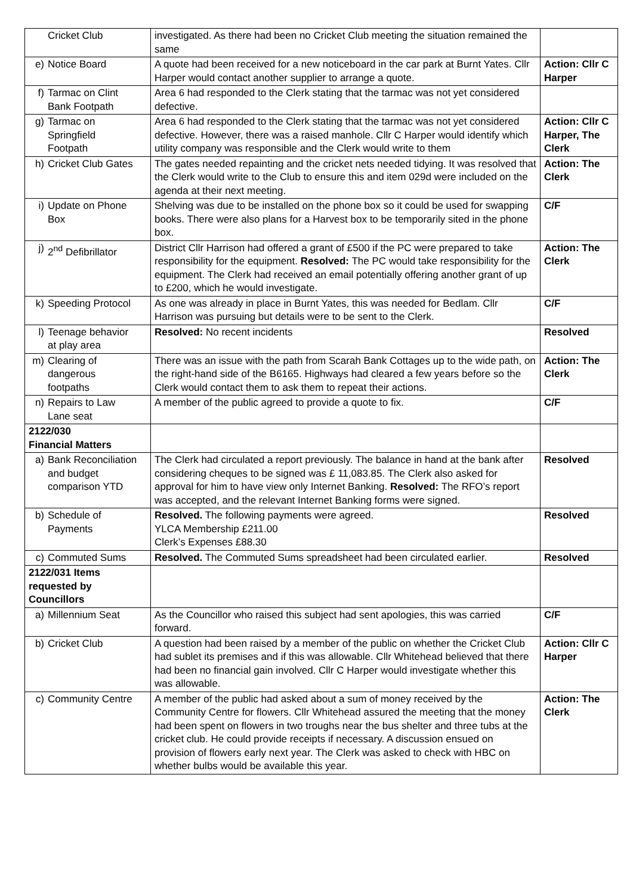| Cricket Club | investigated. As there had been no Cricket Club meeting the situation remained the same | |
| e) Notice Board | A quote had been received for a new noticeboard in the car park at Burnt Yates. Cllr Harper would contact another supplier to arrange a quote. | Action: Cllr C Harper |
| f) Tarmac on Clint Bank Footpath | Area 6 had responded to the Clerk stating that the tarmac was not yet considered defective. | |
| g) Tarmac on Springfield Footpath | Area 6 had responded to the Clerk stating that the tarmac was not yet considered defective. However, there was a raised manhole. Cllr C Harper would identify which utility company was responsible and the Clerk would write to them | Action: Cllr C Harper, The Clerk |
| h) Cricket Club Gates | The gates needed repainting and the cricket nets needed tidying. It was resolved that the Clerk would write to the Club to ensure this and item 029d were included on the agenda at their next meeting. | Action: The Clerk |
| i) Update on Phone Box | Shelving was due to be installed on the phone box so it could be used for swapping books. There were also plans for a Harvest box to be temporarily sited in the phone box. | C/F |
| j) 2<sup>nd</sup> Defibrillator | District Cllr Harrison had offered a grant of £500 if the PC were prepared to take responsibility for the equipment. Resolved: The PC would take responsibility for the equipment. The Clerk had received an email potentially offering another grant of up to £200, which he would investigate. | Action: The Clerk |
| k) Speeding Protocol | As one was already in place in Burnt Yates, this was needed for Bedlam. Cllr Harrison was pursuing but details were to be sent to the Clerk. | C/F |
| l) Teenage behavior at play area | Resolved: No recent incidents | Resolved |
| m) Clearing of dangerous footpaths | There was an issue with the path from Scarah Bank Cottages up to the wide path, on the right-hand side of the B6165. Highways had cleared a few years before so the Clerk would contact them to ask them to repeat their actions. | Action: The Clerk |
| n) Repairs to Law Lane seat | A member of the public agreed to provide a quote to fix. | C/F |
| 2122/030 Financial Matters | | |
| a) Bank Reconciliation and budget comparison YTD | The Clerk had circulated a report previously. The balance in hand at the bank after considering cheques to be signed was £ 11,083.85. The Clerk also asked for approval for him to have view only Internet Banking. Resolved: The RFO’s report was accepted, and the relevant Internet Banking forms were signed. | Resolved |
| b) Schedule of Payments | Resolved. The following payments were agreed. YLCA Membership £211.00 Clerk’s Expenses £88.30 | Resolved |
| c) Commuted Sums | Resolved. The Commuted Sums spreadsheet had been circulated earlier. | Resolved |
| 2122/031 Items requested by Councillors | | |
| a) Millennium Seat | As the Councillor who raised this subject had sent apologies, this was carried forward. | C/F |
| b) Cricket Club | A question had been raised by a member of the public on whether the Cricket Club had sublet its premises and if this was allowable. Cllr Whitehead believed that there had been no financial gain involved. Cllr C Harper would investigate whether this was allowable. | Action: Cllr C Harper |
| c) Community Centre | A member of the public had asked about a sum of money received by the Community Centre for flowers. Cllr Whitehead assured the meeting that the money had been spent on flowers in two troughs near the bus shelter and three tubs at the cricket club. He could provide receipts if necessary. A discussion ensued on provision of flowers early next year. The Clerk was asked to check with HBC on whether bulbs would be available this year. | Action: The Clerk |